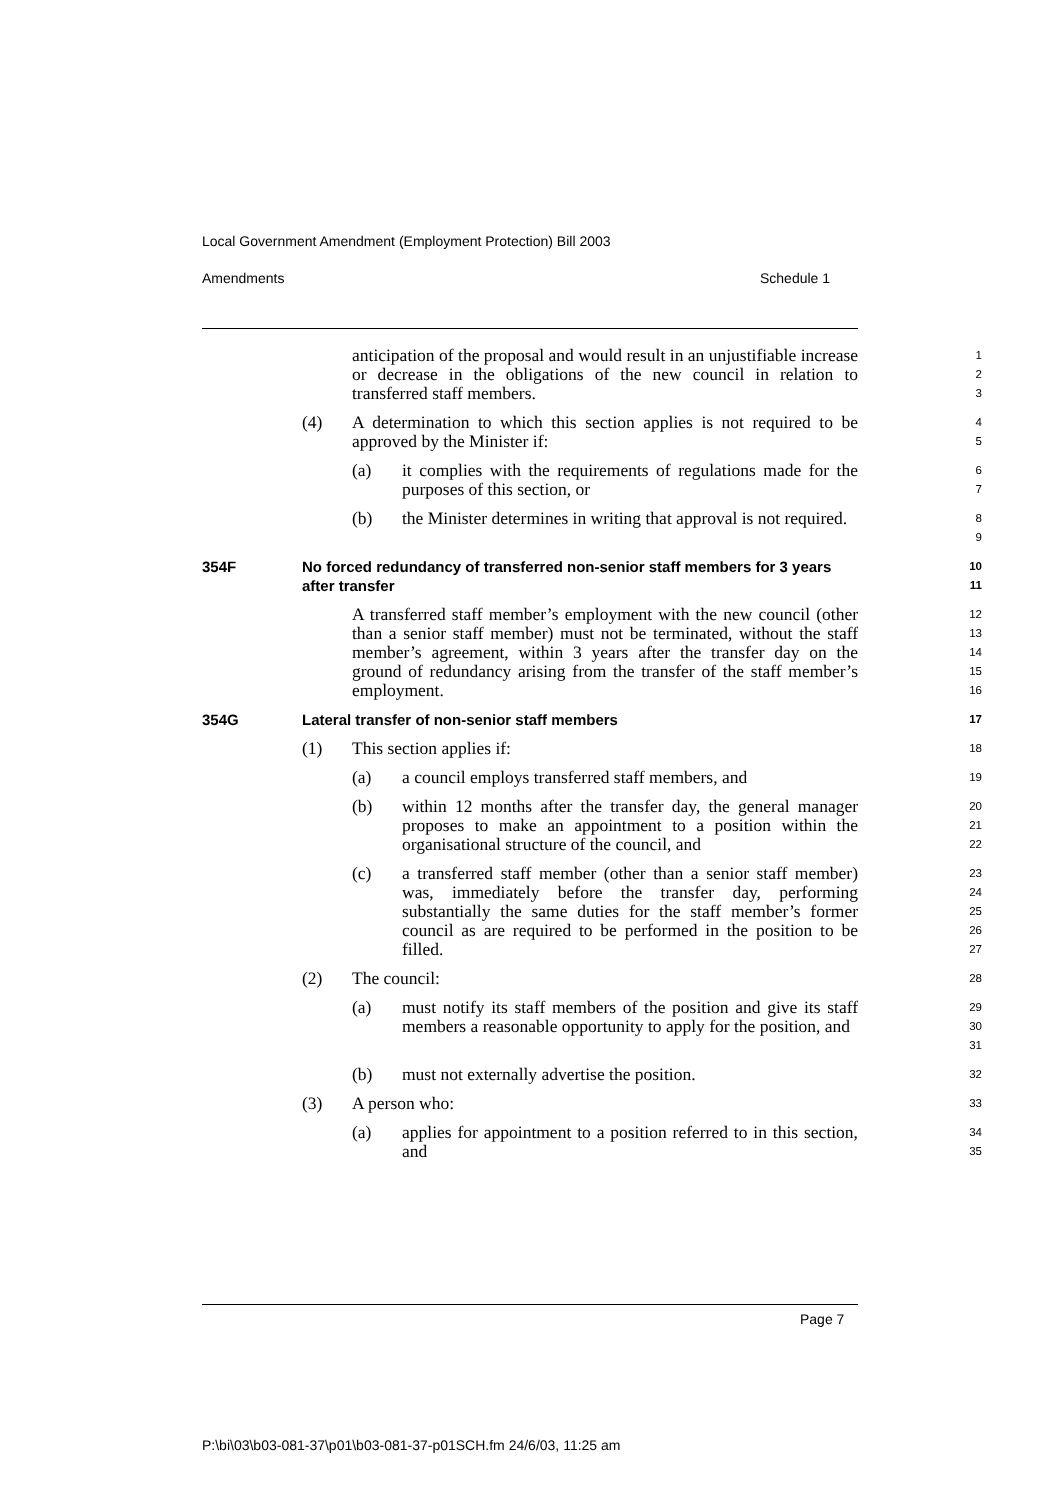Local Government Amendment (Employment Protection) Bill 2003
Amendments Schedule 1
anticipation of the proposal and would result in an unjustifiable increase or decrease in the obligations of the new council in relation to transferred staff members.
1
2
3
(4) A determination to which this section applies is not required to be approved by the Minister if:
4
5
(a) it complies with the requirements of regulations made for the purposes of this section, or
6
7
(b) the Minister determines in writing that approval is not required.
8
9
354F No forced redundancy of transferred non-senior staff members for 3 years after transfer
10
11
A transferred staff member’s employment with the new council (other than a senior staff member) must not be terminated, without the staff member’s agreement, within 3 years after the transfer day on the ground of redundancy arising from the transfer of the staff member’s employment.
12
13
14
15
16
354G Lateral transfer of non-senior staff members
17
(1) This section applies if:
18
(a) a council employs transferred staff members, and
19
(b) within 12 months after the transfer day, the general manager proposes to make an appointment to a position within the organisational structure of the council, and
20
21
22
(c) a transferred staff member (other than a senior staff member) was, immediately before the transfer day, performing substantially the same duties for the staff member’s former council as are required to be performed in the position to be filled.
23
24
25
26
27
(2) The council:
28
(a) must notify its staff members of the position and give its staff members a reasonable opportunity to apply for the position, and
29
30
31
(b) must not externally advertise the position.
32
(3) A person who:
33
(a) applies for appointment to a position referred to in this section, and
34
35
Page 7
P:\bi\03\b03-081-37\p01\b03-081-37-p01SCH.fm 24/6/03, 11:25 am